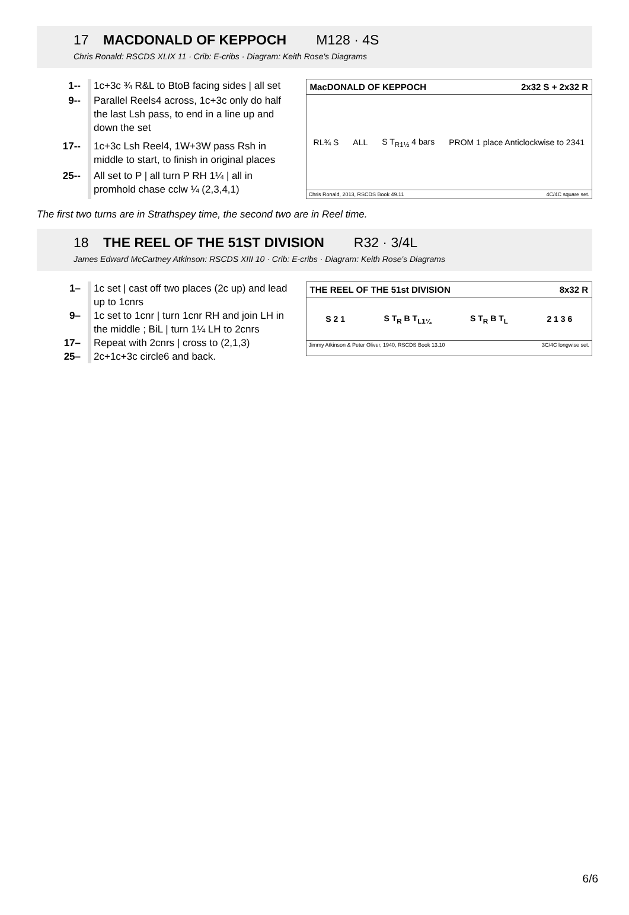17 MACDONALD OF KEPPOCH M128 · 4S
Chris Ronald: RSCDS XLIX 11 · Crib: E-cribs · Diagram: Keith Rose's Diagrams
| 1-- | 1c+3c ¾ R&L to BtoB facing sides / all set |
| 9-- | Parallel Reels4 across, 1c+3c only do half the last Lsh pass, to end in a line up and down the set |
| 17-- | 1c+3c Lsh Reel4, 1W+3W pass Rsh in middle to start, to finish in original places |
| 25-- | All set to P / all turn P RH 1¼ / all in promhold chase cclw ¼ (2,3,4,1) |
MacDONALD OF KEPPOCH 2x32 S + 2x32 R
RL¾ S ALL S T<sub>R1½</sub> 4 bars PROM 1 place Anticlockwise to 2341
Chris Ronald, 2013, RSCDS Book 49.11 4C/4C square set.
The first two turns are in Strathspey time, the second two are in Reel time.
18 THE REEL OF THE 51ST DIVISION R32 · 3/4L
James Edward McCartney Atkinson: RSCDS XIII 10 · Crib: E-cribs · Diagram: Keith Rose's Diagrams
| 1– | 1c set / cast off two places (2c up) and lead up to 1cnrs |
| 9– | 1c set to 1cnr / turn 1cnr RH and join LH in the middle ; BiL / turn 1¼ LH to 2cnrs |
| 17– | Repeat with 2cnrs / cross to (2,1,3) |
| 25– | 2c+1c+3c circle6 and back. |
THE REEL OF THE 51st DIVISION 8x32 R
S 2 1 S T<sub>R</sub> B T<sub>L1¼</sub> S T<sub>R</sub> B T<sub>L</sub> 2 1 3 6
Jimmy Atkinson & Peter Oliver, 1940, RSCDS Book 13.10 3C/4C longwise set.
6/6